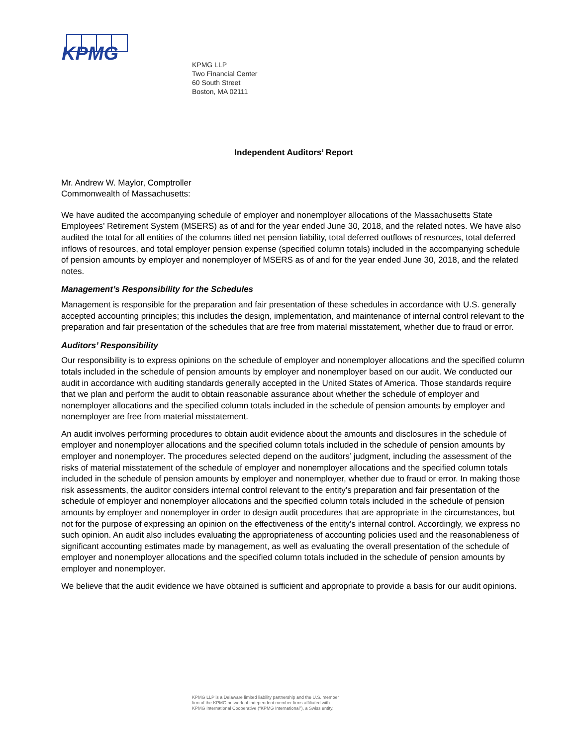KPMG
KPMG LLP
Two Financial Center
60 South Street
Boston, MA 02111
Independent Auditors’ Report
Mr. Andrew W. Maylor, Comptroller
Commonwealth of Massachusetts:
We have audited the accompanying schedule of employer and nonemployer allocations of the Massachusetts State Employees’ Retirement System (MSERS) as of and for the year ended June 30, 2018, and the related notes. We have also audited the total for all entities of the columns titled net pension liability, total deferred outflows of resources, total deferred inflows of resources, and total employer pension expense (specified column totals) included in the accompanying schedule of pension amounts by employer and nonemployer of MSERS as of and for the year ended June 30, 2018, and the related notes.
Management’s Responsibility for the Schedules
Management is responsible for the preparation and fair presentation of these schedules in accordance with U.S. generally accepted accounting principles; this includes the design, implementation, and maintenance of internal control relevant to the preparation and fair presentation of the schedules that are free from material misstatement, whether due to fraud or error.
Auditors’ Responsibility
Our responsibility is to express opinions on the schedule of employer and nonemployer allocations and the specified column totals included in the schedule of pension amounts by employer and nonemployer based on our audit. We conducted our audit in accordance with auditing standards generally accepted in the United States of America. Those standards require that we plan and perform the audit to obtain reasonable assurance about whether the schedule of employer and nonemployer allocations and the specified column totals included in the schedule of pension amounts by employer and nonemployer are free from material misstatement.
An audit involves performing procedures to obtain audit evidence about the amounts and disclosures in the schedule of employer and nonemployer allocations and the specified column totals included in the schedule of pension amounts by employer and nonemployer. The procedures selected depend on the auditors’ judgment, including the assessment of the risks of material misstatement of the schedule of employer and nonemployer allocations and the specified column totals included in the schedule of pension amounts by employer and nonemployer, whether due to fraud or error. In making those risk assessments, the auditor considers internal control relevant to the entity’s preparation and fair presentation of the schedule of employer and nonemployer allocations and the specified column totals included in the schedule of pension amounts by employer and nonemployer in order to design audit procedures that are appropriate in the circumstances, but not for the purpose of expressing an opinion on the effectiveness of the entity’s internal control. Accordingly, we express no such opinion. An audit also includes evaluating the appropriateness of accounting policies used and the reasonableness of significant accounting estimates made by management, as well as evaluating the overall presentation of the schedule of employer and nonemployer allocations and the specified column totals included in the schedule of pension amounts by employer and nonemployer.
We believe that the audit evidence we have obtained is sufficient and appropriate to provide a basis for our audit opinions.
KPMG LLP is a Delaware limited liability partnership and the U.S. member
firm of the KPMG network of independent member firms affiliated with
KPMG International Cooperative (“KPMG International”), a Swiss entity.